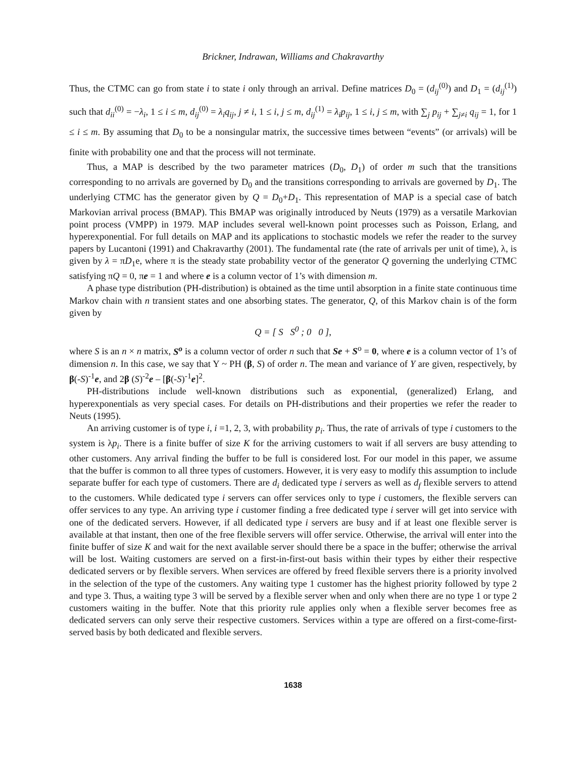Brickner, Indrawan, Williams and Chakravarthy
Thus, the CTMC can go from state i to state i only through an arrival. Define matrices D<sub>0</sub> = (d<sub>ij</sub><sup>(0)</sup>) and D<sub>1</sub> = (d<sub>ij</sub><sup>(1)</sup>) such that d<sub>ii</sub><sup>(0)</sup> = −λ<sub>i</sub>, 1 ≤ i ≤ m, d<sub>ij</sub><sup>(0)</sup> = λ<sub>i</sub>q<sub>ij</sub>, j ≠ i, 1 ≤ i, j ≤ m, d<sub>ij</sub><sup>(1)</sup> = λ<sub>i</sub>p<sub>ij</sub>, 1 ≤ i, j ≤ m, with ∑<sub>j</sub> p<sub>ij</sub> + ∑<sub>j≠i</sub> q<sub>ij</sub> = 1, for 1 ≤ i ≤ m. By assuming that D<sub>0</sub> to be a nonsingular matrix, the successive times between “events” (or arrivals) will be finite with probability one and that the process will not terminate.
Thus, a MAP is described by the two parameter matrices (D<sub>0</sub>, D<sub>1</sub>) of order m such that the transitions corresponding to no arrivals are governed by D<sub>0</sub> and the transitions corresponding to arrivals are governed by D<sub>1</sub>. The underlying CTMC has the generator given by Q = D<sub>0</sub>+D<sub>1</sub>. This representation of MAP is a special case of batch Markovian arrival process (BMAP). This BMAP was originally introduced by Neuts (1979) as a versatile Markovian point process (VMPP) in 1979. MAP includes several well-known point processes such as Poisson, Erlang, and hyperexponential. For full details on MAP and its applications to stochastic models we refer the reader to the survey papers by Lucantoni (1991) and Chakravarthy (2001). The fundamental rate (the rate of arrivals per unit of time), λ, is given by λ = πD<sub>1</sub>e, where π is the steady state probability vector of the generator Q governing the underlying CTMC satisfying πQ = 0, πe = 1 and where e is a column vector of 1’s with dimension m.
A phase type distribution (PH-distribution) is obtained as the time until absorption in a finite state continuous time Markov chain with n transient states and one absorbing states. The generator, Q, of this Markov chain is of the form given by
Q = [ S S<sup>0</sup> ; 0 0 ],
where S is an n × n matrix, S<sup>o</sup> is a column vector of order n such that Se + S<sup>o</sup> = 0, where e is a column vector of 1’s of dimension n. In this case, we say that Y ~ PH (β, S) of order n. The mean and variance of Y are given, respectively, by β(-S)<sup>-1</sup>e, and 2β (S)<sup>-2</sup>e – [β(-S)<sup>-1</sup>e]<sup>2</sup>.
PH-distributions include well-known distributions such as exponential, (generalized) Erlang, and hyperexponentials as very special cases. For details on PH-distributions and their properties we refer the reader to Neuts (1995).
An arriving customer is of type i, i =1, 2, 3, with probability p<sub>i</sub>. Thus, the rate of arrivals of type i customers to the system is λp<sub>i</sub>. There is a finite buffer of size K for the arriving customers to wait if all servers are busy attending to other customers. Any arrival finding the buffer to be full is considered lost. For our model in this paper, we assume that the buffer is common to all three types of customers. However, it is very easy to modify this assumption to include separate buffer for each type of customers. There are d<sub>i</sub> dedicated type i servers as well as d<sub>f</sub> flexible servers to attend to the customers. While dedicated type i servers can offer services only to type i customers, the flexible servers can offer services to any type. An arriving type i customer finding a free dedicated type i server will get into service with one of the dedicated servers. However, if all dedicated type i servers are busy and if at least one flexible server is available at that instant, then one of the free flexible servers will offer service. Otherwise, the arrival will enter into the finite buffer of size K and wait for the next available server should there be a space in the buffer; otherwise the arrival will be lost. Waiting customers are served on a first-in-first-out basis within their types by either their respective dedicated servers or by flexible servers. When services are offered by freed flexible servers there is a priority involved in the selection of the type of the customers. Any waiting type 1 customer has the highest priority followed by type 2 and type 3. Thus, a waiting type 3 will be served by a flexible server when and only when there are no type 1 or type 2 customers waiting in the buffer. Note that this priority rule applies only when a flexible server becomes free as dedicated servers can only serve their respective customers. Services within a type are offered on a first-come-first-served basis by both dedicated and flexible servers.
1638